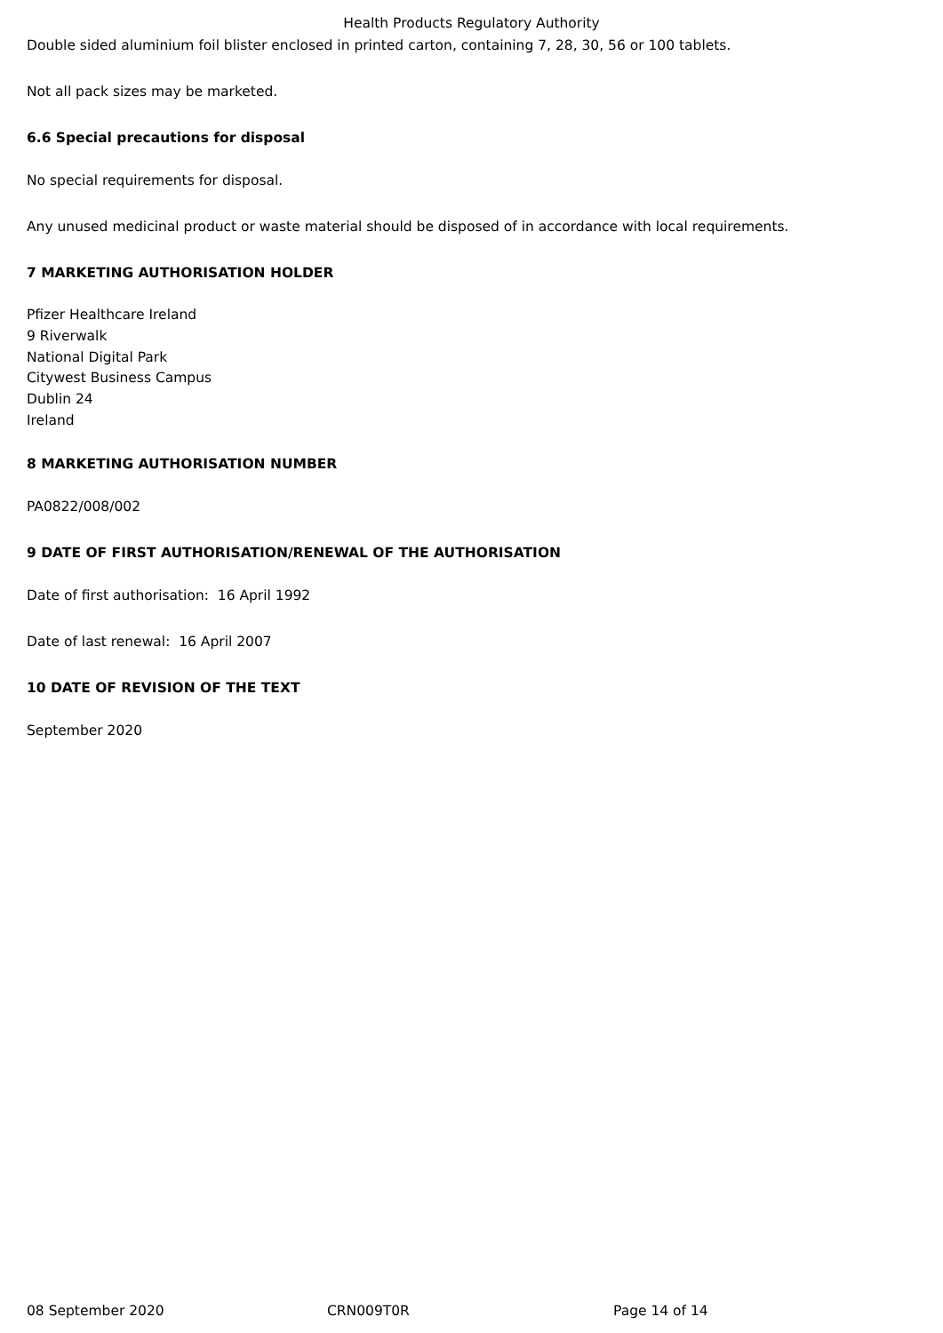Health Products Regulatory Authority
Double sided aluminium foil blister enclosed in printed carton, containing 7, 28, 30, 56 or 100 tablets.
Not all pack sizes may be marketed.
6.6 Special precautions for disposal
No special requirements for disposal.
Any unused medicinal product or waste material should be disposed of in accordance with local requirements.
7 MARKETING AUTHORISATION HOLDER
Pfizer Healthcare Ireland
9 Riverwalk
National Digital Park
Citywest Business Campus
Dublin 24
Ireland
8 MARKETING AUTHORISATION NUMBER
PA0822/008/002
9 DATE OF FIRST AUTHORISATION/RENEWAL OF THE AUTHORISATION
Date of first authorisation: 16 April 1992
Date of last renewal: 16 April 2007
10 DATE OF REVISION OF THE TEXT
September 2020
08 September 2020 CRN009T0R Page 14 of 14